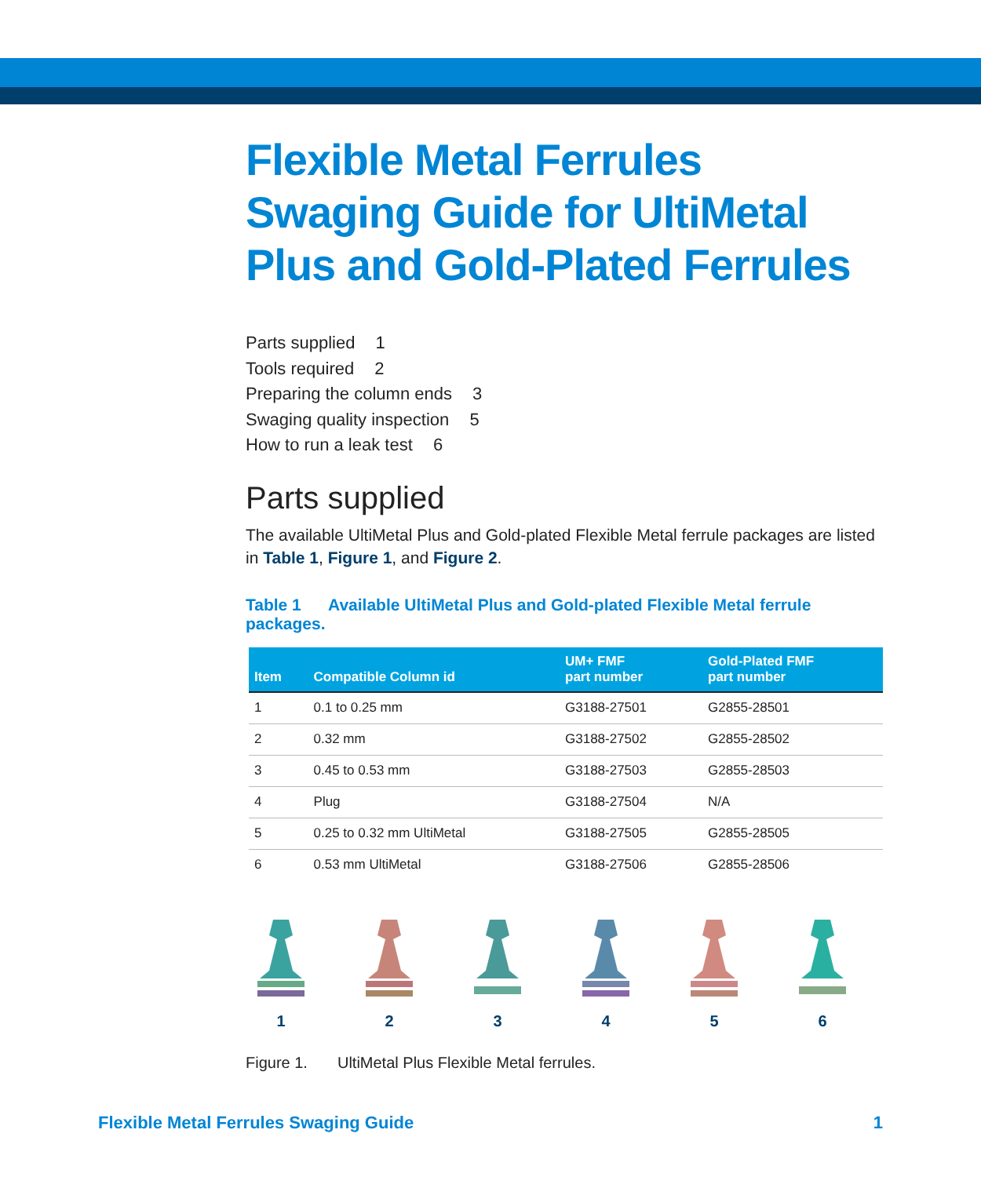Flexible Metal Ferrules Swaging Guide for UltiMetal Plus and Gold-Plated Ferrules
Parts supplied 1
Tools required 2
Preparing the column ends 3
Swaging quality inspection 5
How to run a leak test 6
Parts supplied
The available UltiMetal Plus and Gold-plated Flexible Metal ferrule packages are listed in Table 1, Figure 1, and Figure 2.
Table 1 Available UltiMetal Plus and Gold-plated Flexible Metal ferrule packages.
| Item | Compatible Column id | UM+ FMF part number | Gold-Plated FMF part number |
| --- | --- | --- | --- |
| 1 | 0.1 to 0.25 mm | G3188-27501 | G2855-28501 |
| 2 | 0.32 mm | G3188-27502 | G2855-28502 |
| 3 | 0.45 to 0.53 mm | G3188-27503 | G2855-28503 |
| 4 | Plug | G3188-27504 | N/A |
| 5 | 0.25 to 0.32 mm UltiMetal | G3188-27505 | G2855-28505 |
| 6 | 0.53 mm UltiMetal | G3188-27506 | G2855-28506 |
1 2 3 4 5 6
Figure 1. UltiMetal Plus Flexible Metal ferrules.
Flexible Metal Ferrules Swaging Guide 1